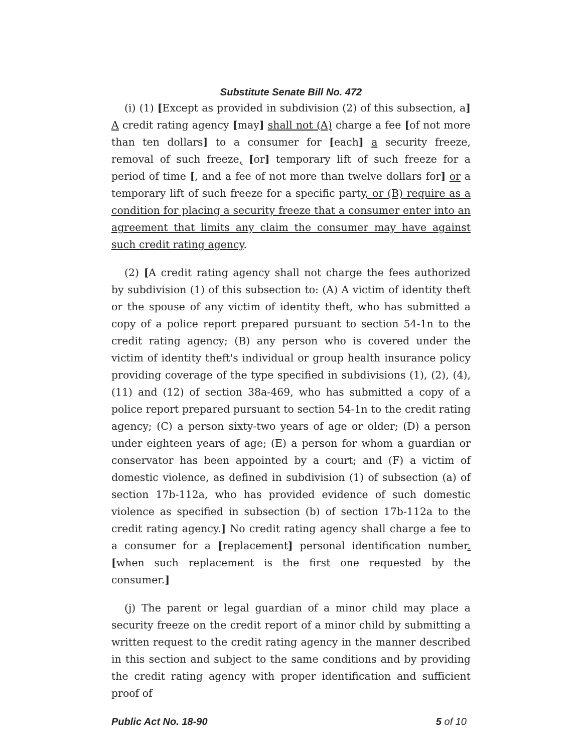Substitute Senate Bill No. 472
(i) (1) [Except as provided in subdivision (2) of this subsection, a] A credit rating agency [may] shall not (A) charge a fee [of not more than ten dollars] to a consumer for [each] a security freeze, removal of such freeze, [or] temporary lift of such freeze for a period of time [, and a fee of not more than twelve dollars for] or a temporary lift of such freeze for a specific party, or (B) require as a condition for placing a security freeze that a consumer enter into an agreement that limits any claim the consumer may have against such credit rating agency.
(2) [A credit rating agency shall not charge the fees authorized by subdivision (1) of this subsection to: (A) A victim of identity theft or the spouse of any victim of identity theft, who has submitted a copy of a police report prepared pursuant to section 54-1n to the credit rating agency; (B) any person who is covered under the victim of identity theft's individual or group health insurance policy providing coverage of the type specified in subdivisions (1), (2), (4), (11) and (12) of section 38a-469, who has submitted a copy of a police report prepared pursuant to section 54-1n to the credit rating agency; (C) a person sixty-two years of age or older; (D) a person under eighteen years of age; (E) a person for whom a guardian or conservator has been appointed by a court; and (F) a victim of domestic violence, as defined in subdivision (1) of subsection (a) of section 17b-112a, who has provided evidence of such domestic violence as specified in subsection (b) of section 17b-112a to the credit rating agency.] No credit rating agency shall charge a fee to a consumer for a [replacement] personal identification number. [when such replacement is the first one requested by the consumer.]
(j) The parent or legal guardian of a minor child may place a security freeze on the credit report of a minor child by submitting a written request to the credit rating agency in the manner described in this section and subject to the same conditions and by providing the credit rating agency with proper identification and sufficient proof of
Public Act No. 18-90 5 of 10